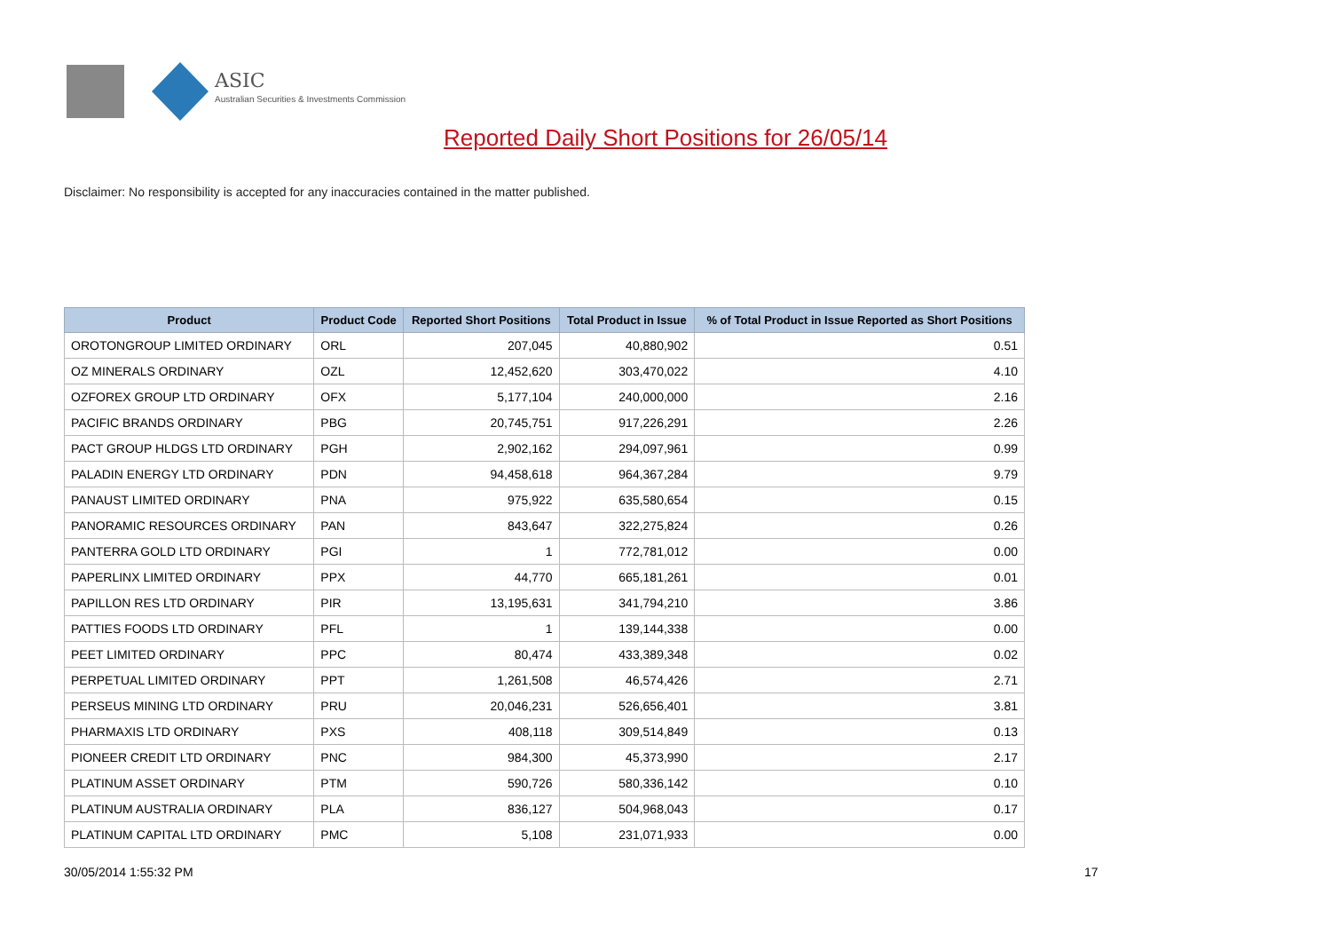ASIC
Australian Securities & Investments Commission
Reported Daily Short Positions for 26/05/14
Disclaimer: No responsibility is accepted for any inaccuracies contained in the matter published.
| Product | Product Code | Reported Short Positions | Total Product in Issue | % of Total Product in Issue Reported as Short Positions |
| --- | --- | --- | --- | --- |
| OROTONGROUP LIMITED ORDINARY | ORL | 207,045 | 40,880,902 | 0.51 |
| OZ MINERALS ORDINARY | OZL | 12,452,620 | 303,470,022 | 4.10 |
| OZFOREX GROUP LTD ORDINARY | OFX | 5,177,104 | 240,000,000 | 2.16 |
| PACIFIC BRANDS ORDINARY | PBG | 20,745,751 | 917,226,291 | 2.26 |
| PACT GROUP HLDGS LTD ORDINARY | PGH | 2,902,162 | 294,097,961 | 0.99 |
| PALADIN ENERGY LTD ORDINARY | PDN | 94,458,618 | 964,367,284 | 9.79 |
| PANAUST LIMITED ORDINARY | PNA | 975,922 | 635,580,654 | 0.15 |
| PANORAMIC RESOURCES ORDINARY | PAN | 843,647 | 322,275,824 | 0.26 |
| PANTERRA GOLD LTD ORDINARY | PGI | 1 | 772,781,012 | 0.00 |
| PAPERLINX LIMITED ORDINARY | PPX | 44,770 | 665,181,261 | 0.01 |
| PAPILLON RES LTD ORDINARY | PIR | 13,195,631 | 341,794,210 | 3.86 |
| PATTIES FOODS LTD ORDINARY | PFL | 1 | 139,144,338 | 0.00 |
| PEET LIMITED ORDINARY | PPC | 80,474 | 433,389,348 | 0.02 |
| PERPETUAL LIMITED ORDINARY | PPT | 1,261,508 | 46,574,426 | 2.71 |
| PERSEUS MINING LTD ORDINARY | PRU | 20,046,231 | 526,656,401 | 3.81 |
| PHARMAXIS LTD ORDINARY | PXS | 408,118 | 309,514,849 | 0.13 |
| PIONEER CREDIT LTD ORDINARY | PNC | 984,300 | 45,373,990 | 2.17 |
| PLATINUM ASSET ORDINARY | PTM | 590,726 | 580,336,142 | 0.10 |
| PLATINUM AUSTRALIA ORDINARY | PLA | 836,127 | 504,968,043 | 0.17 |
| PLATINUM CAPITAL LTD ORDINARY | PMC | 5,108 | 231,071,933 | 0.00 |
30/05/2014 1:55:32 PM 17